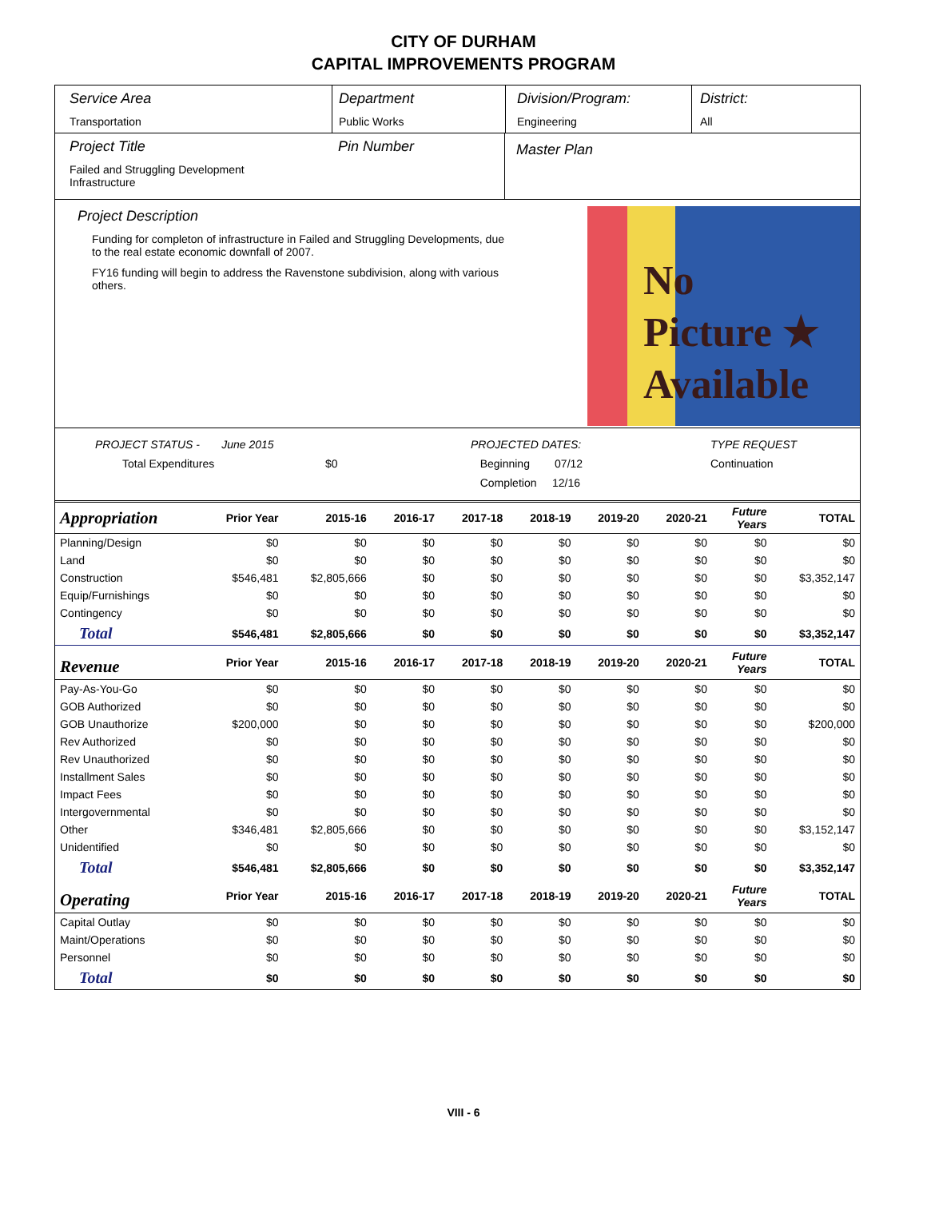CITY OF DURHAM
CAPITAL IMPROVEMENTS PROGRAM
Service Area
Transportation
Department
Public Works
Division/Program:
Engineering
District:
All
Project Title
Failed and Struggling Development
Infrastructure
Pin Number
Master Plan
Project Description
Funding for completon of infrastructure in Failed and Struggling Developments, due to the real estate economic downfall of 2007.
FY16 funding will begin to address the Ravenstone subdivision, along with various others.
No
Picture ★
Available
PROJECT STATUS - June 2015
Total Expenditures $0
PROJECTED DATES:
Beginning 07/12
Completion 12/16
TYPE REQUEST
Continuation
| Appropriation | Prior Year | 2015-16 | 2016-17 | 2017-18 | 2018-19 | 2019-20 | 2020-21 | Future Years | TOTAL |
| --- | --- | --- | --- | --- | --- | --- | --- | --- | --- |
| Planning/Design | $0 | $0 | $0 | $0 | $0 | $0 | $0 | $0 | $0 |
| Land | $0 | $0 | $0 | $0 | $0 | $0 | $0 | $0 | $0 |
| Construction | $546,481 | $2,805,666 | $0 | $0 | $0 | $0 | $0 | $0 | $3,352,147 |
| Equip/Furnishings | $0 | $0 | $0 | $0 | $0 | $0 | $0 | $0 | $0 |
| Contingency | $0 | $0 | $0 | $0 | $0 | $0 | $0 | $0 | $0 |
| Total | $546,481 | $2,805,666 | $0 | $0 | $0 | $0 | $0 | $0 | $3,352,147 |
| Revenue | Prior Year | 2015-16 | 2016-17 | 2017-18 | 2018-19 | 2019-20 | 2020-21 | Future Years | TOTAL |
| Pay-As-You-Go | $0 | $0 | $0 | $0 | $0 | $0 | $0 | $0 | $0 |
| GOB Authorized | $0 | $0 | $0 | $0 | $0 | $0 | $0 | $0 | $0 |
| GOB Unauthorize | $200,000 | $0 | $0 | $0 | $0 | $0 | $0 | $0 | $200,000 |
| Rev Authorized | $0 | $0 | $0 | $0 | $0 | $0 | $0 | $0 | $0 |
| Rev Unauthorized | $0 | $0 | $0 | $0 | $0 | $0 | $0 | $0 | $0 |
| Installment Sales | $0 | $0 | $0 | $0 | $0 | $0 | $0 | $0 | $0 |
| Impact Fees | $0 | $0 | $0 | $0 | $0 | $0 | $0 | $0 | $0 |
| Intergovernmental | $0 | $0 | $0 | $0 | $0 | $0 | $0 | $0 | $0 |
| Other | $346,481 | $2,805,666 | $0 | $0 | $0 | $0 | $0 | $0 | $3,152,147 |
| Unidentified | $0 | $0 | $0 | $0 | $0 | $0 | $0 | $0 | $0 |
| Total | $546,481 | $2,805,666 | $0 | $0 | $0 | $0 | $0 | $0 | $3,352,147 |
| Operating | Prior Year | 2015-16 | 2016-17 | 2017-18 | 2018-19 | 2019-20 | 2020-21 | Future Years | TOTAL |
| Capital Outlay | $0 | $0 | $0 | $0 | $0 | $0 | $0 | $0 | $0 |
| Maint/Operations | $0 | $0 | $0 | $0 | $0 | $0 | $0 | $0 | $0 |
| Personnel | $0 | $0 | $0 | $0 | $0 | $0 | $0 | $0 | $0 |
| Total | $0 | $0 | $0 | $0 | $0 | $0 | $0 | $0 | $0 |
VIII - 6